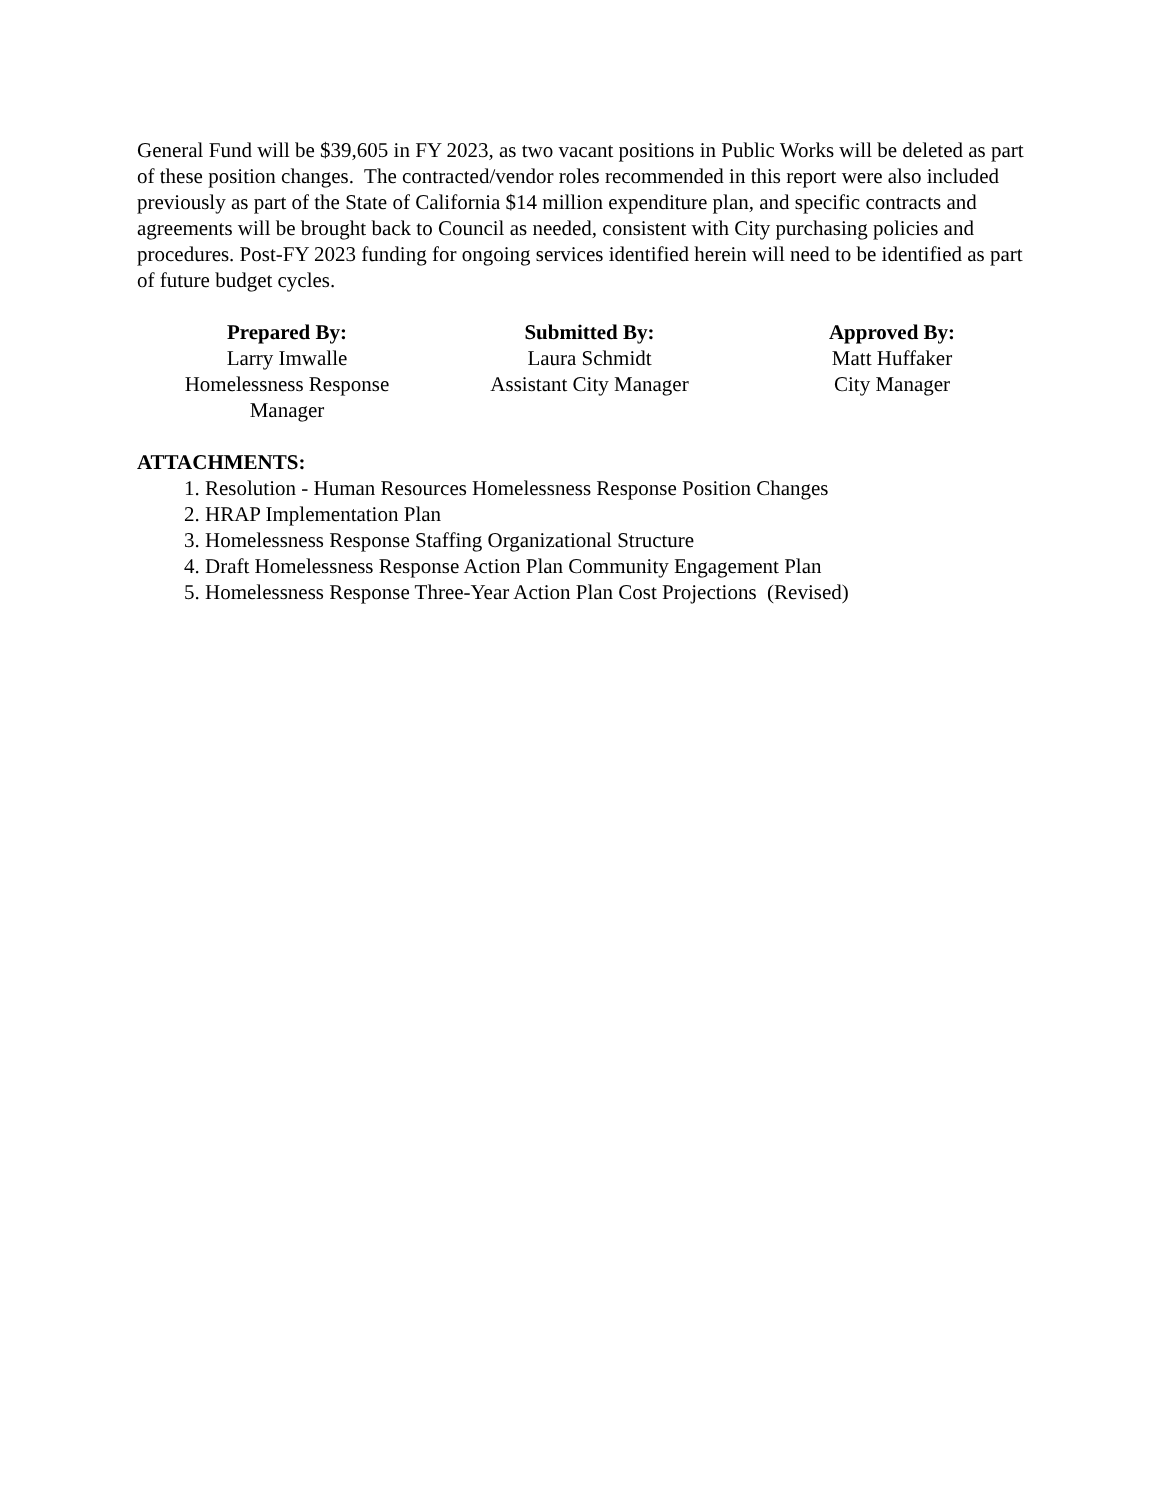General Fund will be $39,605 in FY 2023, as two vacant positions in Public Works will be deleted as part of these position changes. The contracted/vendor roles recommended in this report were also included previously as part of the State of California $14 million expenditure plan, and specific contracts and agreements will be brought back to Council as needed, consistent with City purchasing policies and procedures. Post-FY 2023 funding for ongoing services identified herein will need to be identified as part of future budget cycles.
Prepared By:
Larry Imwalle
Homelessness Response
Manager
Submitted By:
Laura Schmidt
Assistant City Manager
Approved By:
Matt Huffaker
City Manager
ATTACHMENTS:
1. Resolution - Human Resources Homelessness Response Position Changes
2. HRAP Implementation Plan
3. Homelessness Response Staffing Organizational Structure
4. Draft Homelessness Response Action Plan Community Engagement Plan
5. Homelessness Response Three-Year Action Plan Cost Projections (Revised)